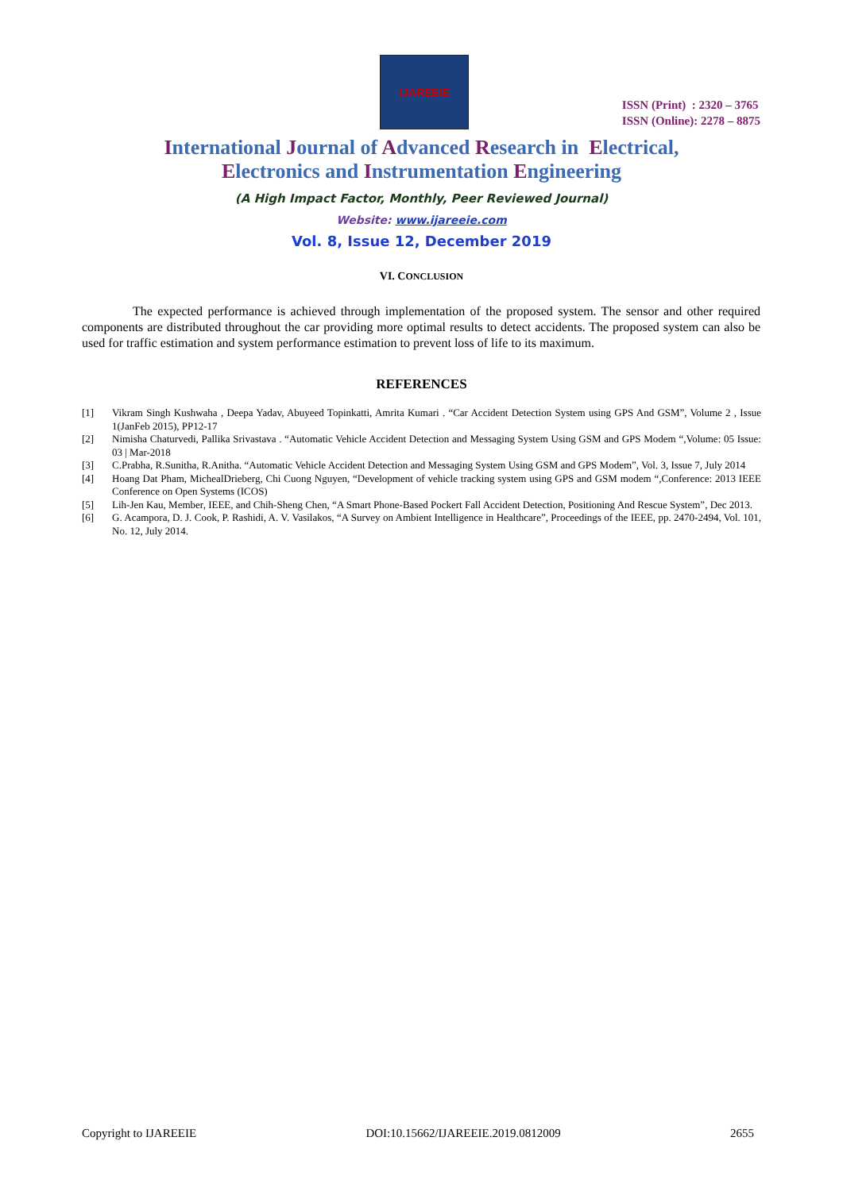IJAREEIE
ISSN (Print) : 2320 – 3765
ISSN (Online): 2278 – 8875
International Journal of Advanced Research in Electrical,
Electronics and Instrumentation Engineering
(A High Impact Factor, Monthly, Peer Reviewed Journal)
Website: www.ijareeie.com
Vol. 8, Issue 12, December 2019
VI. CONCLUSION
The expected performance is achieved through implementation of the proposed system. The sensor and other required components are distributed throughout the car providing more optimal results to detect accidents. The proposed system can also be used for traffic estimation and system performance estimation to prevent loss of life to its maximum.
REFERENCES
[1] Vikram Singh Kushwaha , Deepa Yadav, Abuyeed Topinkatti, Amrita Kumari . “Car Accident Detection System using GPS And GSM”, Volume 2 , Issue 1(JanFeb 2015), PP12-17
[2] Nimisha Chaturvedi, Pallika Srivastava . “Automatic Vehicle Accident Detection and Messaging System Using GSM and GPS Modem “,Volume: 05 Issue: 03 | Mar-2018
[3] C.Prabha, R.Sunitha, R.Anitha. “Automatic Vehicle Accident Detection and Messaging System Using GSM and GPS Modem”, Vol. 3, Issue 7, July 2014
[4] Hoang Dat Pham, MichealDrieberg, Chi Cuong Nguyen, “Development of vehicle tracking system using GPS and GSM modem “,Conference: 2013 IEEE Conference on Open Systems (ICOS)
[5] Lih-Jen Kau, Member, IEEE, and Chih-Sheng Chen, “A Smart Phone-Based Pockert Fall Accident Detection, Positioning And Rescue System”, Dec 2013.
[6] G. Acampora, D. J. Cook, P. Rashidi, A. V. Vasilakos, “A Survey on Ambient Intelligence in Healthcare”, Proceedings of the IEEE, pp. 2470-2494, Vol. 101, No. 12, July 2014.
Copyright to IJAREEIE DOI:10.15662/IJAREEIE.2019.0812009 2655